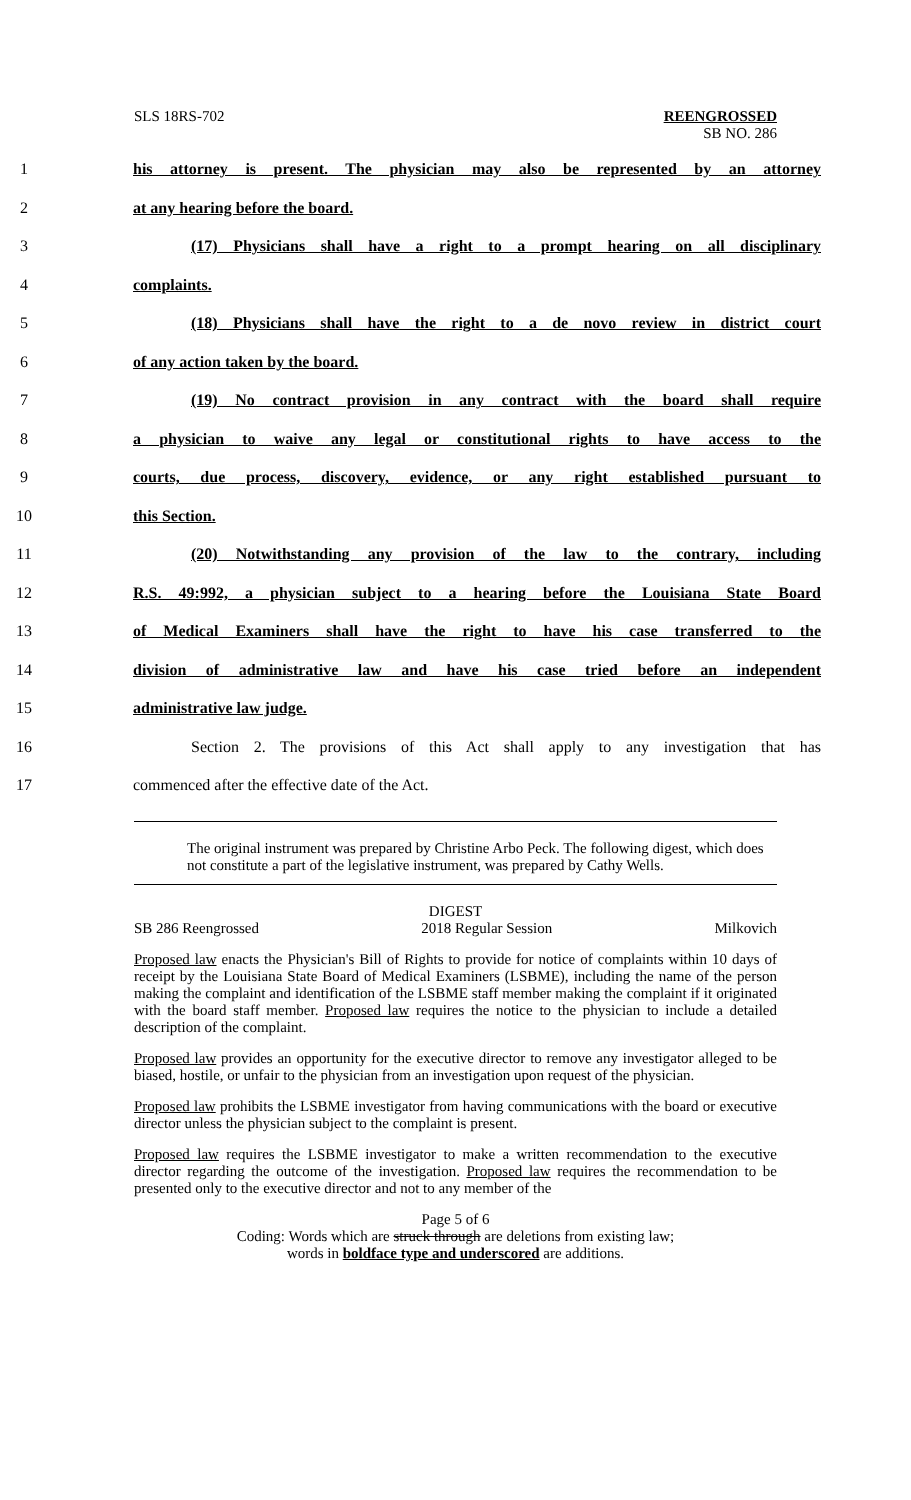SLS 18RS-702 REENGROSSED
SB NO. 286
1 his attorney is present. The physician may also be represented by an attorney
2 at any hearing before the board.
3 (17) Physicians shall have a right to a prompt hearing on all disciplinary
4 complaints.
5 (18) Physicians shall have the right to a de novo review in district court
6 of any action taken by the board.
7 (19) No contract provision in any contract with the board shall require
8 a physician to waive any legal or constitutional rights to have access to the
9 courts, due process, discovery, evidence, or any right established pursuant to
10 this Section.
11 (20) Notwithstanding any provision of the law to the contrary, including
12 R.S. 49:992, a physician subject to a hearing before the Louisiana State Board
13 of Medical Examiners shall have the right to have his case transferred to the
14 division of administrative law and have his case tried before an independent
15 administrative law judge.
16 Section 2. The provisions of this Act shall apply to any investigation that has
17 commenced after the effective date of the Act.
The original instrument was prepared by Christine Arbo Peck. The following digest, which does not constitute a part of the legislative instrument, was prepared by Cathy Wells.
DIGEST
SB 286 Reengrossed 2018 Regular Session Milkovich
Proposed law enacts the Physician's Bill of Rights to provide for notice of complaints within 10 days of receipt by the Louisiana State Board of Medical Examiners (LSBME), including the name of the person making the complaint and identification of the LSBME staff member making the complaint if it originated with the board staff member. Proposed law requires the notice to the physician to include a detailed description of the complaint.
Proposed law provides an opportunity for the executive director to remove any investigator alleged to be biased, hostile, or unfair to the physician from an investigation upon request of the physician.
Proposed law prohibits the LSBME investigator from having communications with the board or executive director unless the physician subject to the complaint is present.
Proposed law requires the LSBME investigator to make a written recommendation to the executive director regarding the outcome of the investigation. Proposed law requires the recommendation to be presented only to the executive director and not to any member of the
Page 5 of 6
Coding: Words which are struck through are deletions from existing law;
words in boldface type and underscored are additions.